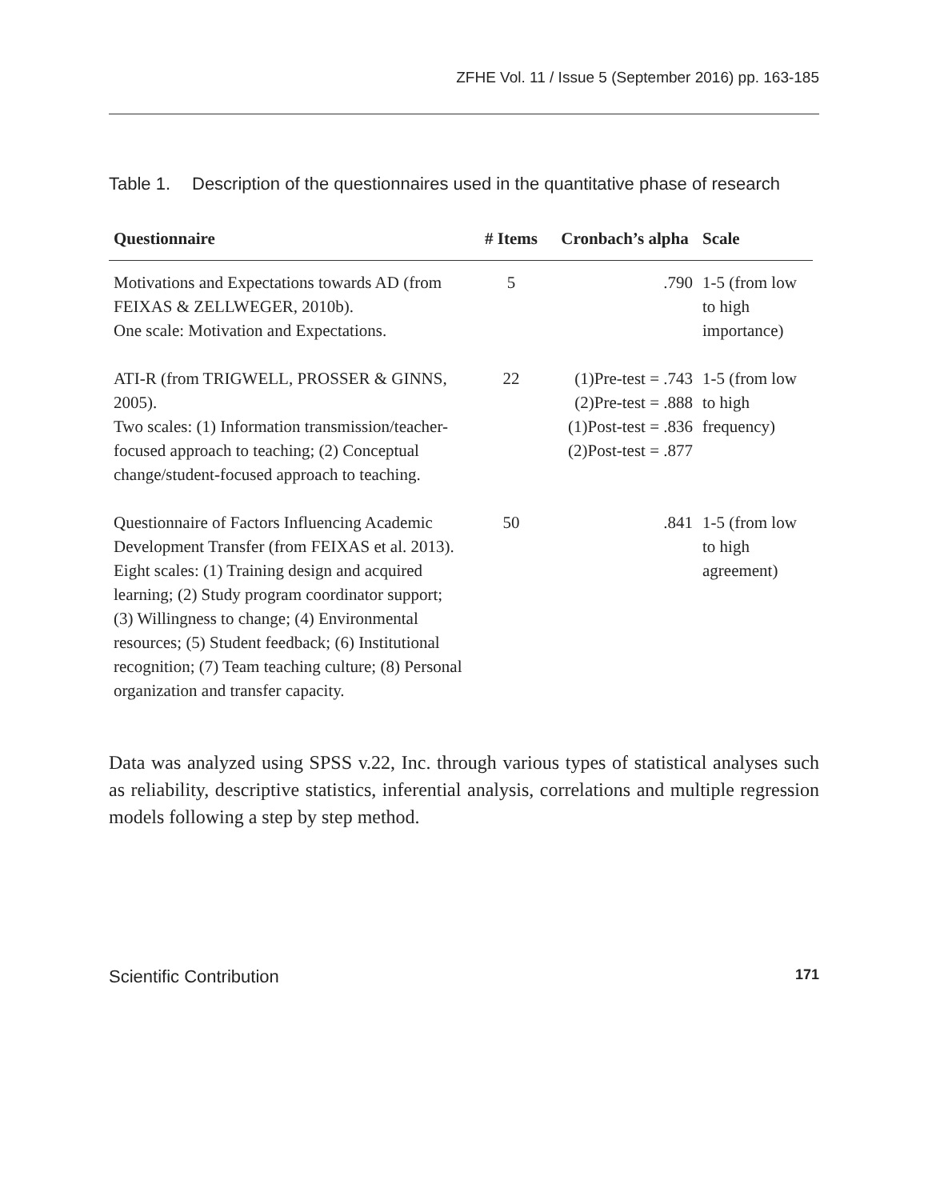ZFHE Vol. 11 / Issue 5 (September 2016) pp. 163-185
Table 1. Description of the questionnaires used in the quantitative phase of research
| Questionnaire | # Items | Cronbach’s alpha | Scale |
| --- | --- | --- | --- |
| Motivations and Expectations towards AD (from FEIXAS & ZELLWEGER, 2010b). One scale: Motivation and Expectations. | 5 | .790 | 1-5 (from low to high importance) |
| ATI-R (from TRIGWELL, PROSSER & GINNS, 2005). Two scales: (1) Information transmission/teacher-focused approach to teaching; (2) Conceptual change/student-focused approach to teaching. | 22 | (1)Pre-test = .743 (2)Pre-test = .888 (1)Post-test = .836 (2)Post-test = .877 | 1-5 (from low to high frequency) |
| Questionnaire of Factors Influencing Academic Development Transfer (from FEIXAS et al. 2013). Eight scales: (1) Training design and acquired learning; (2) Study program coordinator support; (3) Willingness to change; (4) Environmental resources; (5) Student feedback; (6) Institutional recognition; (7) Team teaching culture; (8) Personal organization and transfer capacity. | 50 | .841 | 1-5 (from low to high agreement) |
Data was analyzed using SPSS v.22, Inc. through various types of statistical analyses such as reliability, descriptive statistics, inferential analysis, correlations and multiple regression models following a step by step method.
Scientific Contribution 171